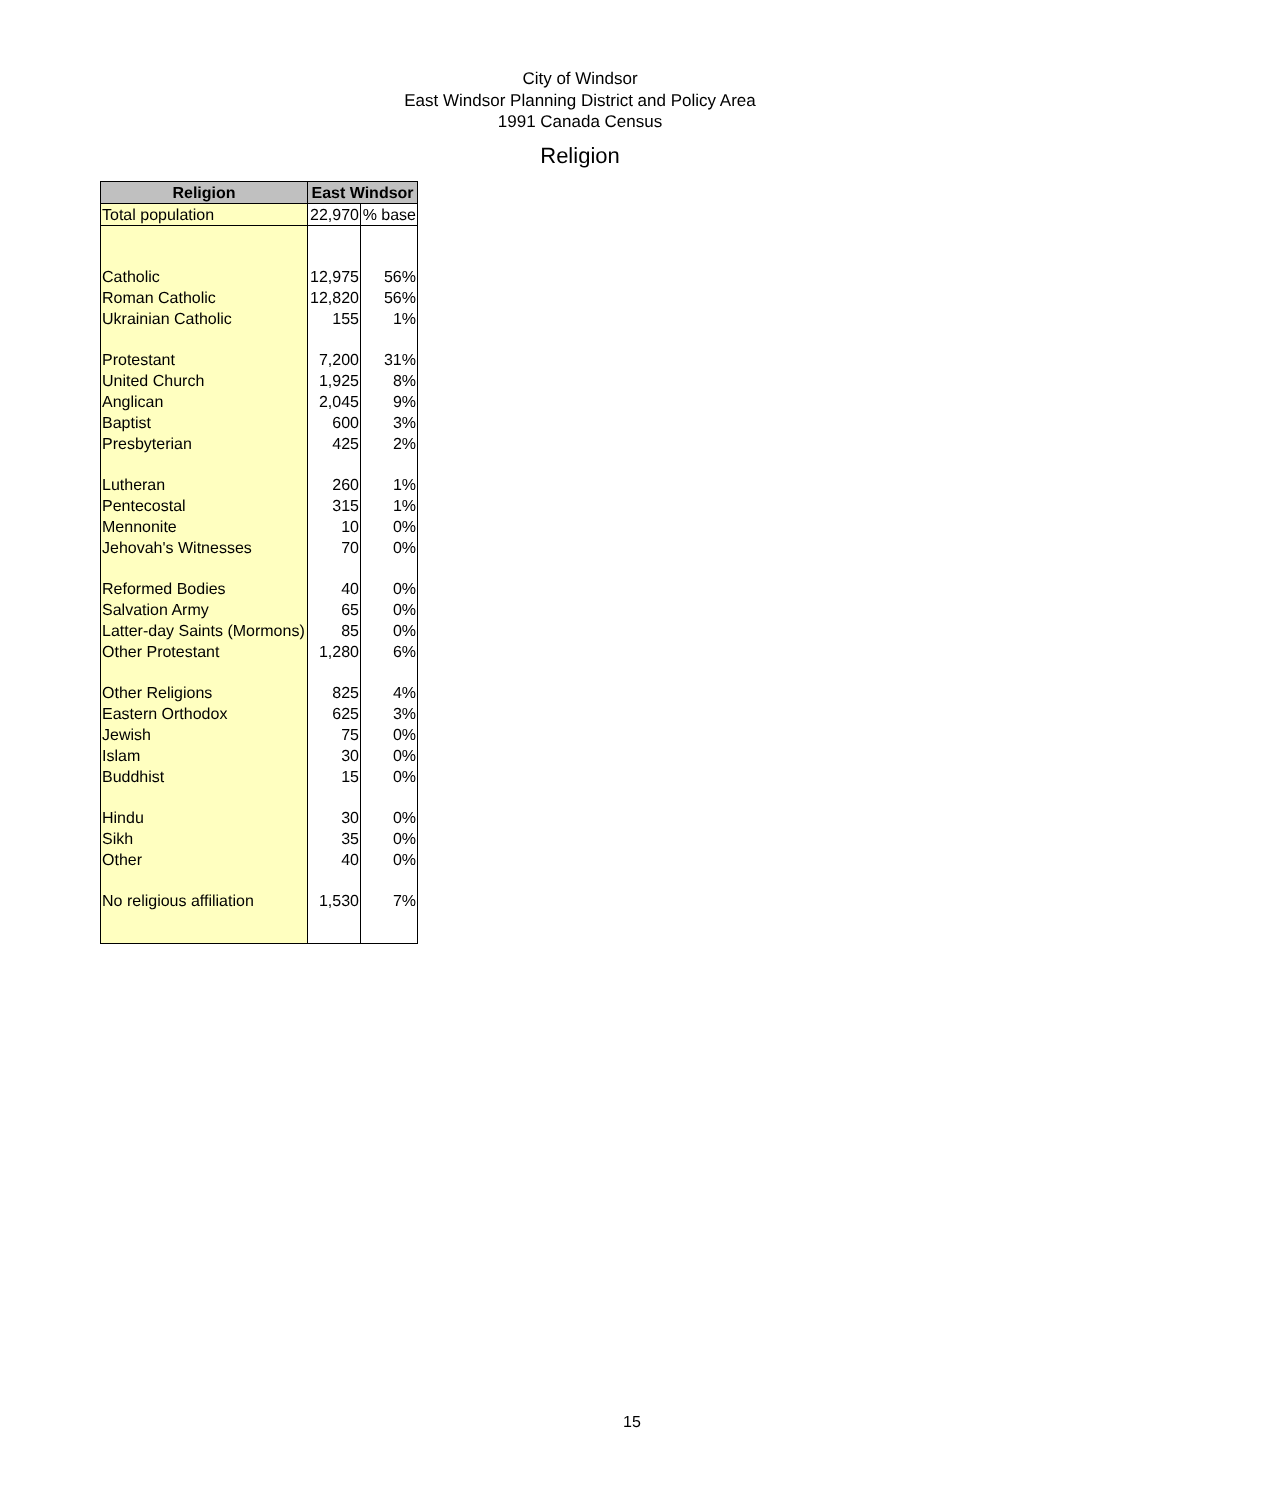City of Windsor
East Windsor Planning District and Policy Area
1991 Canada Census
Religion
| Religion | East Windsor | |
| --- | --- | --- |
| Total population | 22,970 | % base |
| Catholic | 12,975 | 56% |
| Roman Catholic | 12,820 | 56% |
| Ukrainian Catholic | 155 | 1% |
| Protestant | 7,200 | 31% |
| United Church | 1,925 | 8% |
| Anglican | 2,045 | 9% |
| Baptist | 600 | 3% |
| Presbyterian | 425 | 2% |
| Lutheran | 260 | 1% |
| Pentecostal | 315 | 1% |
| Mennonite | 10 | 0% |
| Jehovah's Witnesses | 70 | 0% |
| Reformed Bodies | 40 | 0% |
| Salvation Army | 65 | 0% |
| Latter-day Saints (Mormons) | 85 | 0% |
| Other Protestant | 1,280 | 6% |
| Other Religions | 825 | 4% |
| Eastern Orthodox | 625 | 3% |
| Jewish | 75 | 0% |
| Islam | 30 | 0% |
| Buddhist | 15 | 0% |
| Hindu | 30 | 0% |
| Sikh | 35 | 0% |
| Other | 40 | 0% |
| No religious affiliation | 1,530 | 7% |
15